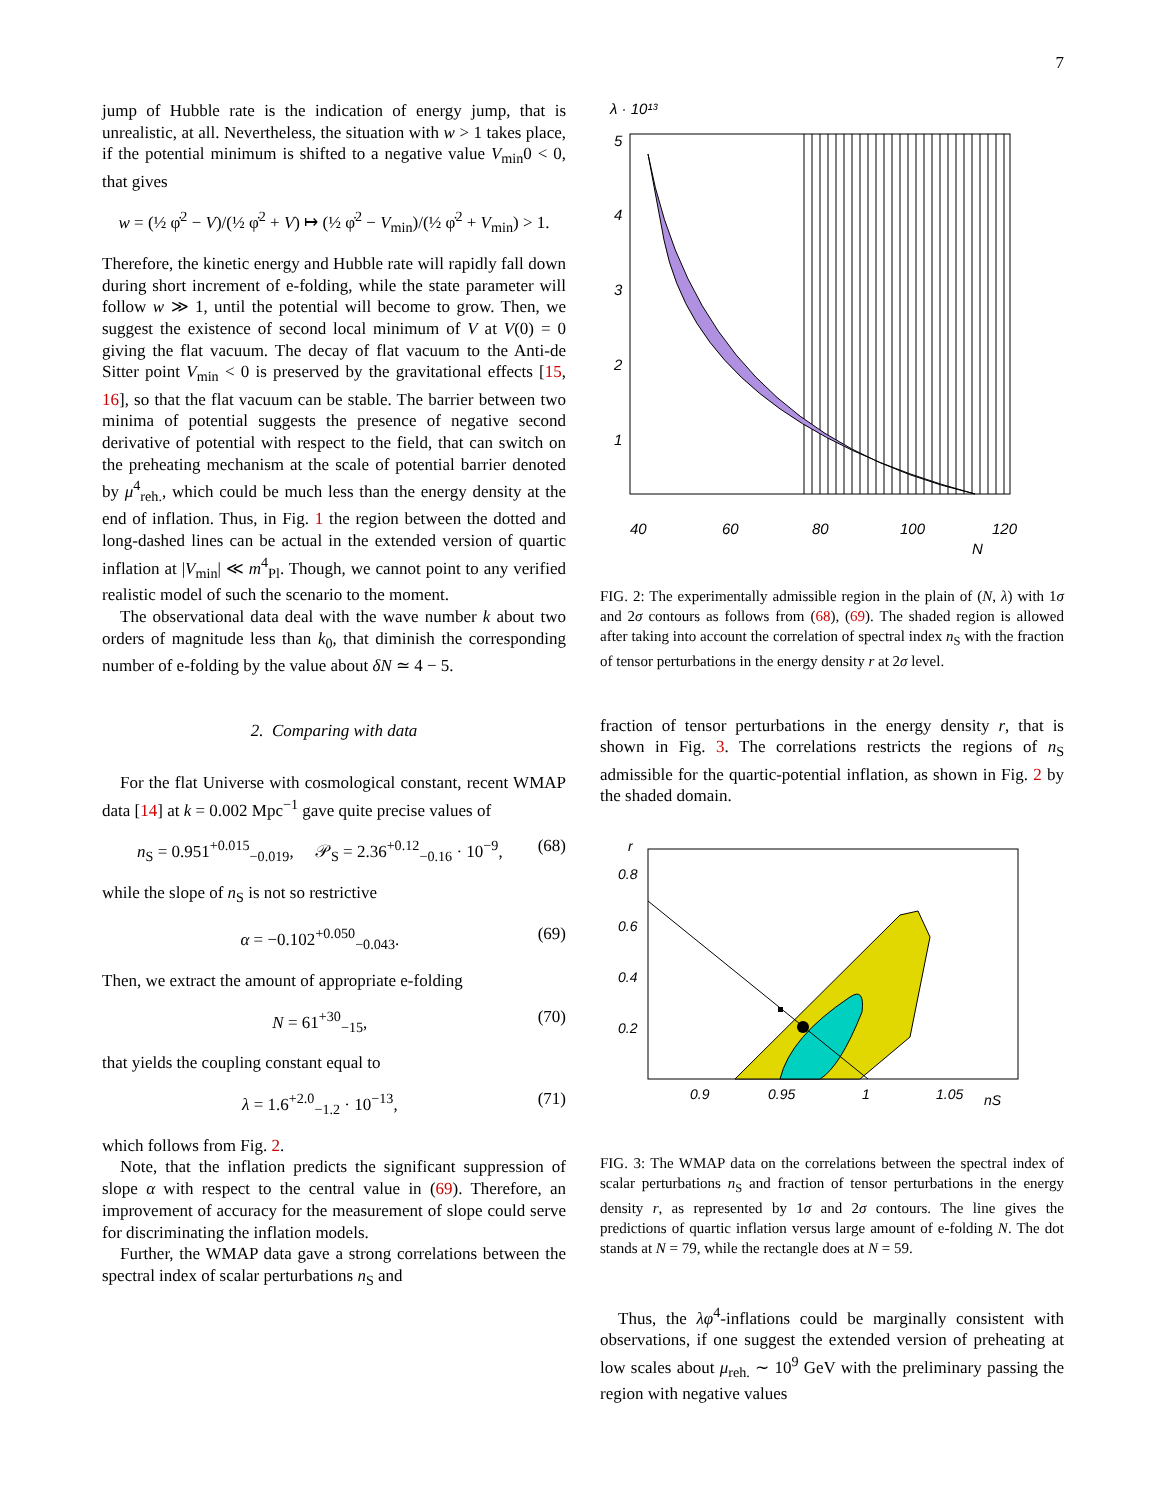7
jump of Hubble rate is the indication of energy jump, that is unrealistic, at all. Nevertheless, the situation with w > 1 takes place, if the potential minimum is shifted to a negative value V<sub>min</sub>0 < 0, that gives
w = (½ φ̇<sup>2</sup> − V)/(½ φ̇<sup>2</sup> + V) ↦ (½ φ̇<sup>2</sup> − V<sub>min</sub>)/(½ φ̇<sup>2</sup> + V<sub>min</sub>) > 1.
Therefore, the kinetic energy and Hubble rate will rapidly fall down during short increment of e-folding, while the state parameter will follow w ≫ 1, until the potential will become to grow. Then, we suggest the existence of second local minimum of V at V(0) = 0 giving the flat vacuum. The decay of flat vacuum to the Anti-de Sitter point V<sub>min</sub> < 0 is preserved by the gravitational effects [15, 16], so that the flat vacuum can be stable. The barrier between two minima of potential suggests the presence of negative second derivative of potential with respect to the field, that can switch on the preheating mechanism at the scale of potential barrier denoted by μ<sup>4</sup><sub>reh.</sub>, which could be much less than the energy density at the end of inflation. Thus, in Fig. 1 the region between the dotted and long-dashed lines can be actual in the extended version of quartic inflation at |V<sub>min</sub>| ≪ m<sup>4</sup><sub>Pl</sub>. Though, we cannot point to any verified realistic model of such the scenario to the moment.
The observational data deal with the wave number k about two orders of magnitude less than k<sub>0</sub>, that diminish the corresponding number of e-folding by the value about δN ≃ 4 − 5.
2. Comparing with data
For the flat Universe with cosmological constant, recent WMAP data [14] at k = 0.002 Mpc<sup>−1</sup> gave quite precise values of
n<sub>S</sub> = 0.951<sup>+0.015</sup><sub>−0.019</sub>, 𝒫<sub>S</sub> = 2.36<sup>+0.12</sup><sub>−0.16</sub> · 10<sup>−9</sup>, (68)
while the slope of n<sub>S</sub> is not so restrictive
α = −0.102<sup>+0.050</sup><sub>−0.043</sub>. (69)
Then, we extract the amount of appropriate e-folding
N = 61<sup>+30</sup><sub>−15</sub>, (70)
that yields the coupling constant equal to
λ = 1.6<sup>+2.0</sup><sub>−1.2</sub> · 10<sup>−13</sup>, (71)
which follows from Fig. 2.
Note, that the inflation predicts the significant suppression of slope α with respect to the central value in (69). Therefore, an improvement of accuracy for the measurement of slope could serve for discriminating the inflation models.
Further, the WMAP data gave a strong correlations between the spectral index of scalar perturbations n<sub>S</sub> and
λ · 10¹³
5
4
3
2
1
40
60
80
100
120
N
FIG. 2: The experimentally admissible region in the plain of (N, λ) with 1σ and 2σ contours as follows from (68), (69). The shaded region is allowed after taking into account the correlation of spectral index n<sub>S</sub> with the fraction of tensor perturbations in the energy density r at 2σ level.
fraction of tensor perturbations in the energy density r, that is shown in Fig. 3. The correlations restricts the regions of n<sub>S</sub> admissible for the quartic-potential inflation, as shown in Fig. 2 by the shaded domain.
r
0.8
0.6
0.4
0.2
0.9
0.95
1
1.05
nS
FIG. 3: The WMAP data on the correlations between the spectral index of scalar perturbations n<sub>S</sub> and fraction of tensor perturbations in the energy density r, as represented by 1σ and 2σ contours. The line gives the predictions of quartic inflation versus large amount of e-folding N. The dot stands at N = 79, while the rectangle does at N = 59.
Thus, the λφ<sup>4</sup>-inflations could be marginally consistent with observations, if one suggest the extended version of preheating at low scales about μ<sub>reh.</sub> ∼ 10<sup>9</sup> GeV with the preliminary passing the region with negative values